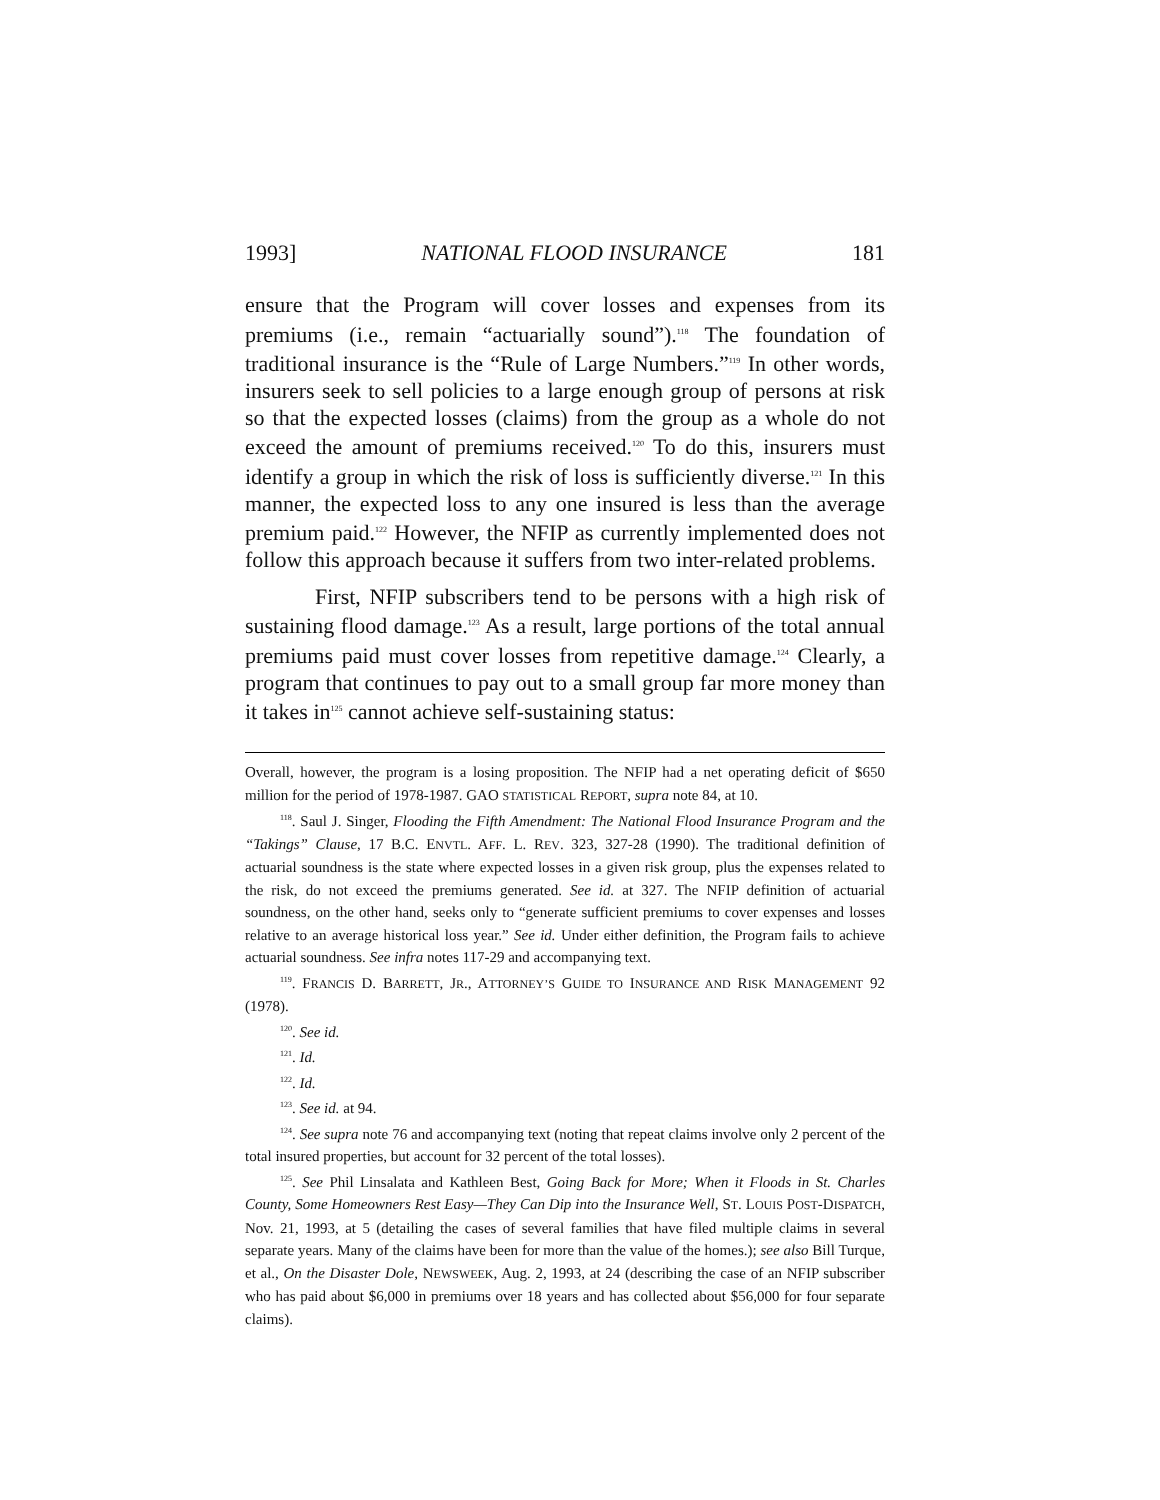1993] NATIONAL FLOOD INSURANCE 181
ensure that the Program will cover losses and expenses from its premiums (i.e., remain “actuarially sound”).<sup>118</sup> The foundation of traditional insurance is the “Rule of Large Numbers.”<sup>119</sup> In other words, insurers seek to sell policies to a large enough group of persons at risk so that the expected losses (claims) from the group as a whole do not exceed the amount of premiums received.<sup>120</sup> To do this, insurers must identify a group in which the risk of loss is sufficiently diverse.<sup>121</sup> In this manner, the expected loss to any one insured is less than the average premium paid.<sup>122</sup> However, the NFIP as currently implemented does not follow this approach because it suffers from two inter-related problems.
First, NFIP subscribers tend to be persons with a high risk of sustaining flood damage.<sup>123</sup> As a result, large portions of the total annual premiums paid must cover losses from repetitive damage.<sup>124</sup> Clearly, a program that continues to pay out to a small group far more money than it takes in<sup>125</sup> cannot achieve self-sustaining status:
Overall, however, the program is a losing proposition. The NFIP had a net operating deficit of $650 million for the period of 1978-1987. GAO STATISTICAL REPORT, supra note 84, at 10.
<sup>118</sup>. Saul J. Singer, Flooding the Fifth Amendment: The National Flood Insurance Program and the “Takings” Clause, 17 B.C. ENVTL. AFF. L. REV. 323, 327-28 (1990). The traditional definition of actuarial soundness is the state where expected losses in a given risk group, plus the expenses related to the risk, do not exceed the premiums generated. See id. at 327. The NFIP definition of actuarial soundness, on the other hand, seeks only to “generate sufficient premiums to cover expenses and losses relative to an average historical loss year.” See id. Under either definition, the Program fails to achieve actuarial soundness. See infra notes 117-29 and accompanying text.
<sup>119</sup>. FRANCIS D. BARRETT, JR., ATTORNEY’S GUIDE TO INSURANCE AND RISK MANAGEMENT 92 (1978).
<sup>120</sup>. See id.
<sup>121</sup>. Id.
<sup>122</sup>. Id.
<sup>123</sup>. See id. at 94.
<sup>124</sup>. See supra note 76 and accompanying text (noting that repeat claims involve only 2 percent of the total insured properties, but account for 32 percent of the total losses).
<sup>125</sup>. See Phil Linsalata and Kathleen Best, Going Back for More; When it Floods in St. Charles County, Some Homeowners Rest Easy—They Can Dip into the Insurance Well, ST. LOUIS POST-DISPATCH, Nov. 21, 1993, at 5 (detailing the cases of several families that have filed multiple claims in several separate years. Many of the claims have been for more than the value of the homes.); see also Bill Turque, et al., On the Disaster Dole, NEWSWEEK, Aug. 2, 1993, at 24 (describing the case of an NFIP subscriber who has paid about $6,000 in premiums over 18 years and has collected about $56,000 for four separate claims).